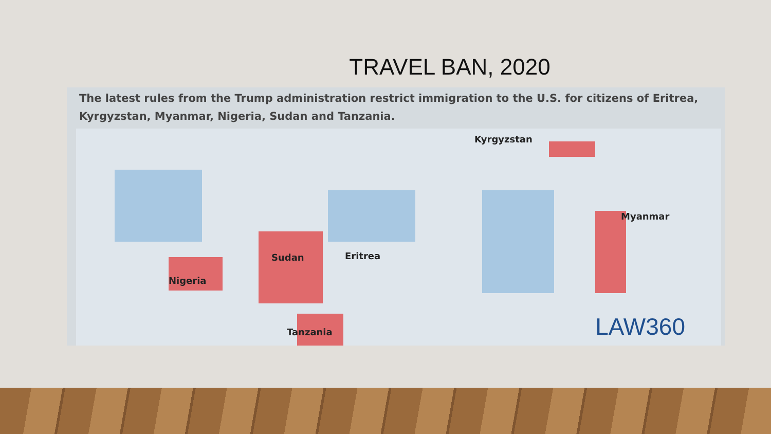TRAVEL BAN, 2020
The latest rules from the Trump administration restrict immigration to the U.S. for citizens of Eritrea, Kyrgyzstan, Myanmar, Nigeria, Sudan and Tanzania.
Kyrgyzstan
Myanmar
Sudan Eritrea
Nigeria
Tanzania LAW360